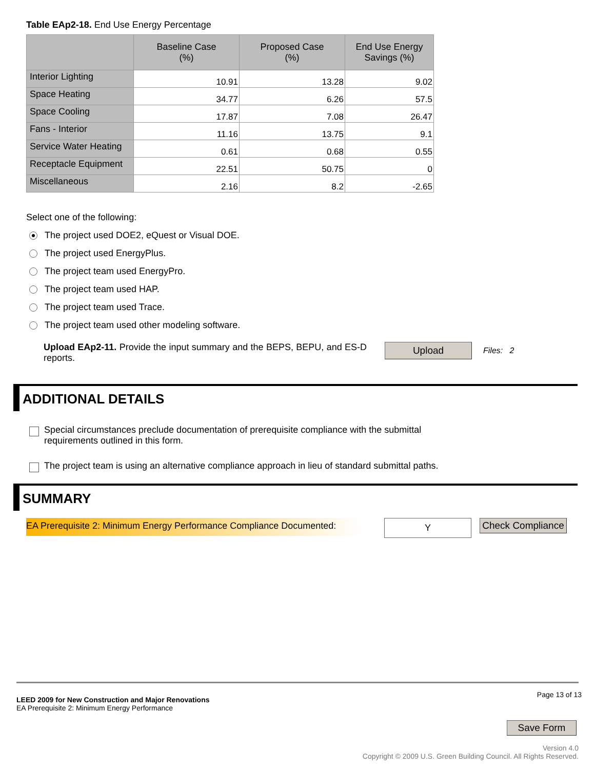Table EAp2-18. End Use Energy Percentage
| | Baseline Case (%) | Proposed Case (%) | End Use Energy Savings (%) |
| --- | --- | --- | --- |
| Interior Lighting | 10.91 | 13.28 | 9.02 |
| Space Heating | 34.77 | 6.26 | 57.5 |
| Space Cooling | 17.87 | 7.08 | 26.47 |
| Fans - Interior | 11.16 | 13.75 | 9.1 |
| Service Water Heating | 0.61 | 0.68 | 0.55 |
| Receptacle Equipment | 22.51 | 50.75 | 0 |
| Miscellaneous | 2.16 | 8.2 | -2.65 |
Select one of the following:
The project used DOE2, eQuest or Visual DOE.
The project used EnergyPlus.
The project team used EnergyPro.
The project team used HAP.
The project team used Trace.
The project team used other modeling software.
Upload EAp2-11. Provide the input summary and the BEPS, BEPU, and ES-D reports.
Upload
Files: 2
ADDITIONAL DETAILS
Special circumstances preclude documentation of prerequisite compliance with the submittal
requirements outlined in this form.
The project team is using an alternative compliance approach in lieu of standard submittal paths.
SUMMARY
EA Prerequisite 2: Minimum Energy Performance Compliance Documented:
Y
Check Compliance
LEED 2009 for New Construction and Major Renovations
EA Prerequisite 2: Minimum Energy Performance
Page 13 of 13
Save Form
Version 4.0
Copyright © 2009 U.S. Green Building Council. All Rights Reserved.